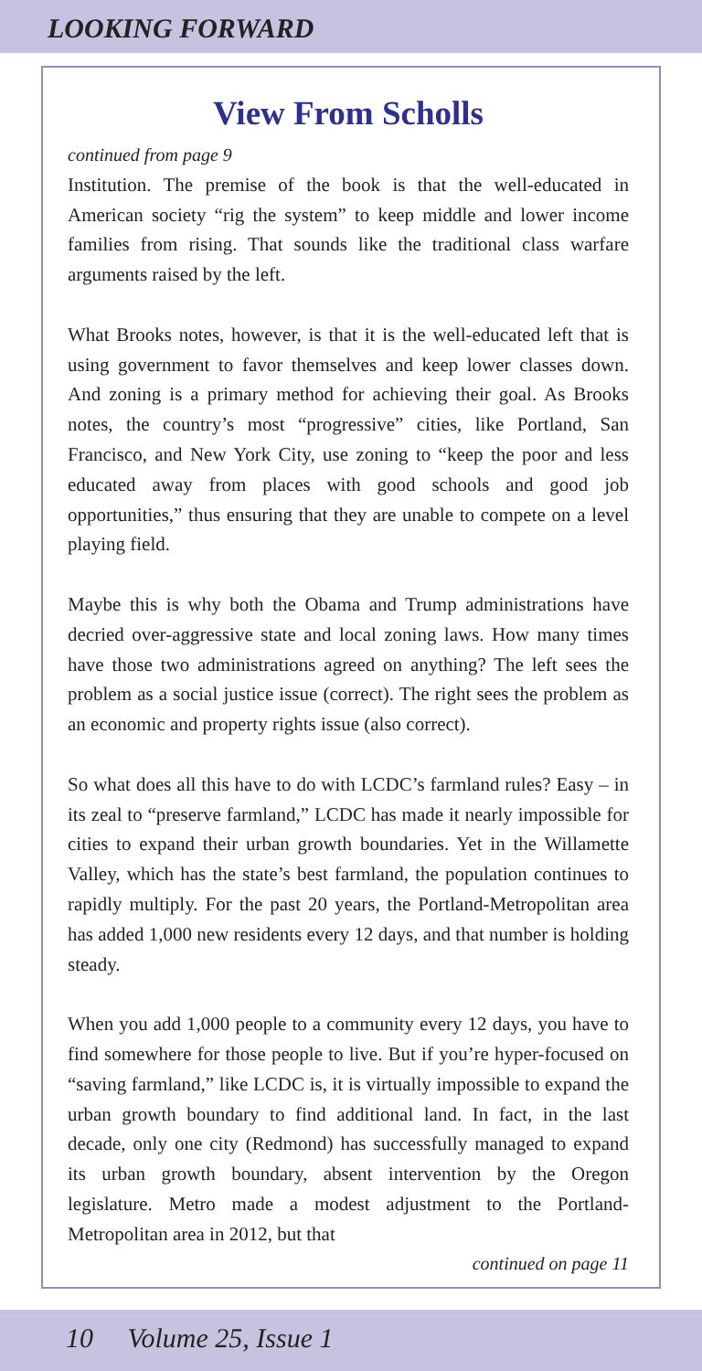LOOKING FORWARD
View From Scholls
continued from page 9
Institution. The premise of the book is that the well-educated in American society “rig the system” to keep middle and lower income families from rising. That sounds like the traditional class warfare arguments raised by the left.
What Brooks notes, however, is that it is the well-educated left that is using government to favor themselves and keep lower classes down. And zoning is a primary method for achieving their goal. As Brooks notes, the country’s most “progressive” cities, like Portland, San Francisco, and New York City, use zoning to “keep the poor and less educated away from places with good schools and good job opportunities,” thus ensuring that they are unable to compete on a level playing field.
Maybe this is why both the Obama and Trump administrations have decried over-aggressive state and local zoning laws. How many times have those two administrations agreed on anything? The left sees the problem as a social justice issue (correct). The right sees the problem as an economic and property rights issue (also correct).
So what does all this have to do with LCDC’s farmland rules? Easy – in its zeal to “preserve farmland,” LCDC has made it nearly impossible for cities to expand their urban growth boundaries. Yet in the Willamette Valley, which has the state’s best farmland, the population continues to rapidly multiply. For the past 20 years, the Portland-Metropolitan area has added 1,000 new residents every 12 days, and that number is holding steady.
When you add 1,000 people to a community every 12 days, you have to find somewhere for those people to live. But if you’re hyper-focused on “saving farmland,” like LCDC is, it is virtually impossible to expand the urban growth boundary to find additional land. In fact, in the last decade, only one city (Redmond) has successfully managed to expand its urban growth boundary, absent intervention by the Oregon legislature. Metro made a modest adjustment to the Portland-Metropolitan area in 2012, but that
continued on page 11
10 Volume 25, Issue 1